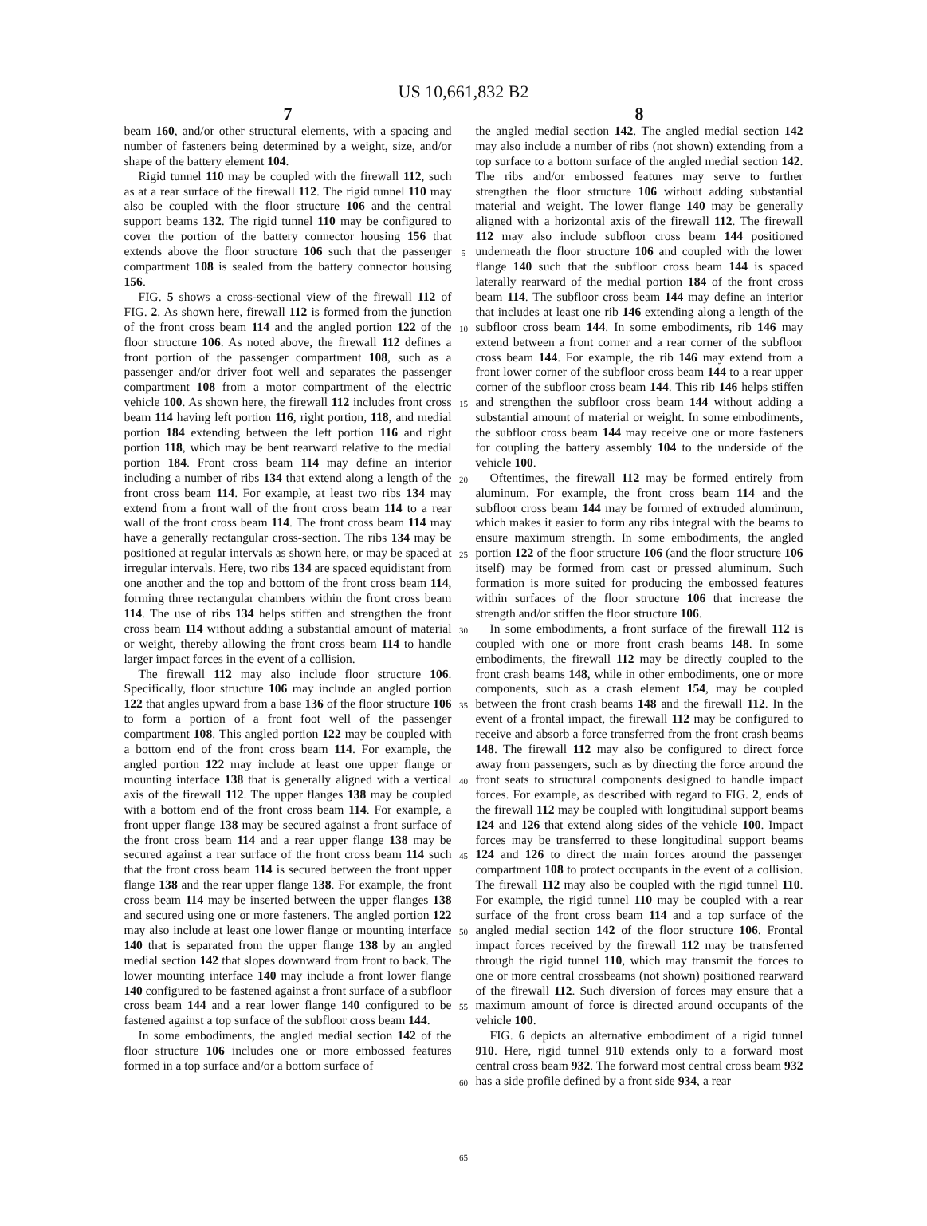US 10,661,832 B2
7
beam 160, and/or other structural elements, with a spacing and number of fasteners being determined by a weight, size, and/or shape of the battery element 104.
Rigid tunnel 110 may be coupled with the firewall 112, such as at a rear surface of the firewall 112. The rigid tunnel 110 may also be coupled with the floor structure 106 and the central support beams 132. The rigid tunnel 110 may be configured to cover the portion of the battery connector housing 156 that extends above the floor structure 106 such that the passenger compartment 108 is sealed from the battery connector housing 156.
FIG. 5 shows a cross-sectional view of the firewall 112 of FIG. 2. As shown here, firewall 112 is formed from the junction of the front cross beam 114 and the angled portion 122 of the floor structure 106. As noted above, the firewall 112 defines a front portion of the passenger compartment 108, such as a passenger and/or driver foot well and separates the passenger compartment 108 from a motor compartment of the electric vehicle 100. As shown here, the firewall 112 includes front cross beam 114 having left portion 116, right portion, 118, and medial portion 184 extending between the left portion 116 and right portion 118, which may be bent rearward relative to the medial portion 184. Front cross beam 114 may define an interior including a number of ribs 134 that extend along a length of the front cross beam 114. For example, at least two ribs 134 may extend from a front wall of the front cross beam 114 to a rear wall of the front cross beam 114. The front cross beam 114 may have a generally rectangular cross-section. The ribs 134 may be positioned at regular intervals as shown here, or may be spaced at irregular intervals. Here, two ribs 134 are spaced equidistant from one another and the top and bottom of the front cross beam 114, forming three rectangular chambers within the front cross beam 114. The use of ribs 134 helps stiffen and strengthen the front cross beam 114 without adding a substantial amount of material or weight, thereby allowing the front cross beam 114 to handle larger impact forces in the event of a collision.
The firewall 112 may also include floor structure 106. Specifically, floor structure 106 may include an angled portion 122 that angles upward from a base 136 of the floor structure 106 to form a portion of a front foot well of the passenger compartment 108. This angled portion 122 may be coupled with a bottom end of the front cross beam 114. For example, the angled portion 122 may include at least one upper flange or mounting interface 138 that is generally aligned with a vertical axis of the firewall 112. The upper flanges 138 may be coupled with a bottom end of the front cross beam 114. For example, a front upper flange 138 may be secured against a front surface of the front cross beam 114 and a rear upper flange 138 may be secured against a rear surface of the front cross beam 114 such that the front cross beam 114 is secured between the front upper flange 138 and the rear upper flange 138. For example, the front cross beam 114 may be inserted between the upper flanges 138 and secured using one or more fasteners. The angled portion 122 may also include at least one lower flange or mounting interface 140 that is separated from the upper flange 138 by an angled medial section 142 that slopes downward from front to back. The lower mounting interface 140 may include a front lower flange 140 configured to be fastened against a front surface of a subfloor cross beam 144 and a rear lower flange 140 configured to be fastened against a top surface of the subfloor cross beam 144.
In some embodiments, the angled medial section 142 of the floor structure 106 includes one or more embossed features formed in a top surface and/or a bottom surface of
5
10
15
20
25
30
35
40
45
50
55
60
65
8
the angled medial section 142. The angled medial section 142 may also include a number of ribs (not shown) extending from a top surface to a bottom surface of the angled medial section 142. The ribs and/or embossed features may serve to further strengthen the floor structure 106 without adding substantial material and weight. The lower flange 140 may be generally aligned with a horizontal axis of the firewall 112. The firewall 112 may also include subfloor cross beam 144 positioned underneath the floor structure 106 and coupled with the lower flange 140 such that the subfloor cross beam 144 is spaced laterally rearward of the medial portion 184 of the front cross beam 114. The subfloor cross beam 144 may define an interior that includes at least one rib 146 extending along a length of the subfloor cross beam 144. In some embodiments, rib 146 may extend between a front corner and a rear corner of the subfloor cross beam 144. For example, the rib 146 may extend from a front lower corner of the subfloor cross beam 144 to a rear upper corner of the subfloor cross beam 144. This rib 146 helps stiffen and strengthen the subfloor cross beam 144 without adding a substantial amount of material or weight. In some embodiments, the subfloor cross beam 144 may receive one or more fasteners for coupling the battery assembly 104 to the underside of the vehicle 100.
Oftentimes, the firewall 112 may be formed entirely from aluminum. For example, the front cross beam 114 and the subfloor cross beam 144 may be formed of extruded aluminum, which makes it easier to form any ribs integral with the beams to ensure maximum strength. In some embodiments, the angled portion 122 of the floor structure 106 (and the floor structure 106 itself) may be formed from cast or pressed aluminum. Such formation is more suited for producing the embossed features within surfaces of the floor structure 106 that increase the strength and/or stiffen the floor structure 106.
In some embodiments, a front surface of the firewall 112 is coupled with one or more front crash beams 148. In some embodiments, the firewall 112 may be directly coupled to the front crash beams 148, while in other embodiments, one or more components, such as a crash element 154, may be coupled between the front crash beams 148 and the firewall 112. In the event of a frontal impact, the firewall 112 may be configured to receive and absorb a force transferred from the front crash beams 148. The firewall 112 may also be configured to direct force away from passengers, such as by directing the force around the front seats to structural components designed to handle impact forces. For example, as described with regard to FIG. 2, ends of the firewall 112 may be coupled with longitudinal support beams 124 and 126 that extend along sides of the vehicle 100. Impact forces may be transferred to these longitudinal support beams 124 and 126 to direct the main forces around the passenger compartment 108 to protect occupants in the event of a collision. The firewall 112 may also be coupled with the rigid tunnel 110. For example, the rigid tunnel 110 may be coupled with a rear surface of the front cross beam 114 and a top surface of the angled medial section 142 of the floor structure 106. Frontal impact forces received by the firewall 112 may be transferred through the rigid tunnel 110, which may transmit the forces to one or more central crossbeams (not shown) positioned rearward of the firewall 112. Such diversion of forces may ensure that a maximum amount of force is directed around occupants of the vehicle 100.
FIG. 6 depicts an alternative embodiment of a rigid tunnel 910. Here, rigid tunnel 910 extends only to a forward most central cross beam 932. The forward most central cross beam 932 has a side profile defined by a front side 934, a rear